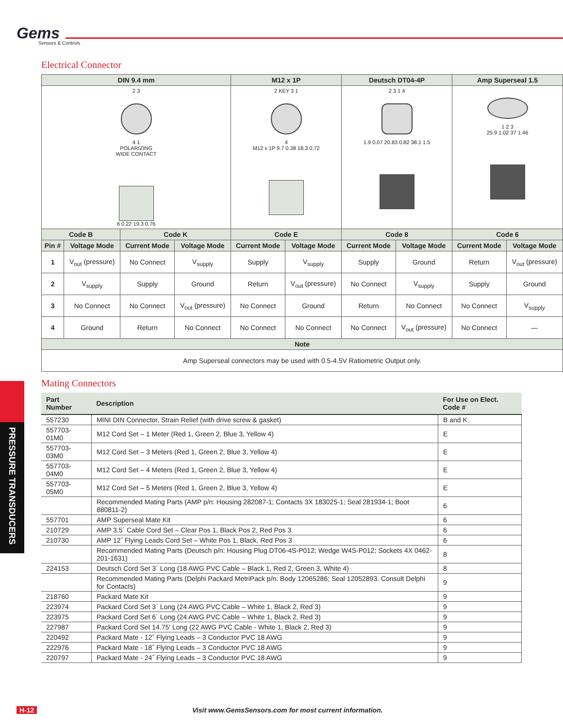Gems
Sensors & Controls
Electrical Connector
| DIN 9.4 mm | | | | M12 x 1P | | Deutsch DT04-4P | | Amp Superseal 1.5 | |
| --- | --- | --- | --- | --- | --- | --- | --- | --- | --- |
| 2 3 4 1 POLARIZING WIDE CONTACT 6 0.22 19.3 0.76 | | | | 2 KEY 3 1 4 M12 x 1P 9.7 0.38 18.3 0.72 | | 2 3 1 4 1.9 0.07 20.83 0.82 38.1 1.5 | | 1 2 3 25.9 1.02 37 1.46 | |
| Code B | | Code K | | Code E | | Code 8 | | Code 6 | |
| Pin # | Voltage Mode | Current Mode | Voltage Mode | Current Mode | Voltage Mode | Current Mode | Voltage Mode | Current Mode | Voltage Mode |
| 1 | V<sub>out</sub> (pressure) | No Connect | V<sub>supply</sub> | Supply | V<sub>supply</sub> | Supply | Ground | Return | V<sub>out</sub> (pressure) |
| 2 | V<sub>supply</sub> | Supply | Ground | Return | V<sub>out</sub> (pressure) | No Connect | V<sub>supply</sub> | Supply | Ground |
| 3 | No Connect | No Connect | V<sub>out</sub> (pressure) | No Connect | Ground | Return | No Connect | No Connect | V<sub>supply</sub> |
| 4 | Ground | Return | No Connect | No Connect | No Connect | No Connect | V<sub>out</sub> (pressure) | No Connect | — |
| Note | | | | | | | | | |
| Amp Superseal connectors may be used with 0.5-4.5V Ratiometric Output only. | | | | | | | | | |
Mating Connectors
| Part Number | Description | For Use on Elect. Code # |
| --- | --- | --- |
| 557230 | MINI DIN Connector, Strain Relief (with drive screw & gasket) | B and K |
| 557703-01M0 | M12 Cord Set – 1 Meter (Red 1, Green 2, Blue 3, Yellow 4) | E |
| 557703-03M0 | M12 Cord Set – 3 Meters (Red 1, Green 2, Blue 3, Yellow 4) | E |
| 557703-04M0 | M12 Cord Set – 4 Meters (Red 1, Green 2, Blue 3, Yellow 4) | E |
| 557703-05M0 | M12 Cord Set – 5 Meters (Red 1, Green 2, Blue 3, Yellow 4) | E |
| | Recommended Mating Parts (AMP p/n: Housing 282087-1; Contacts 3X 183025-1; Seal 281934-1; Boot 880811-2) | 6 |
| 557701 | AMP Superseal Mate Kit | 6 |
| 210729 | AMP 3.5´ Cable Cord Set – Clear Pos 1, Black Pos 2, Red Pos 3 | 6 |
| 210730 | AMP 12˝ Flying Leads Cord Set – White Pos 1, Black, Red Pos 3 | 6 |
| | Recommended Mating Parts (Deutsch p/n: Housing Plug DT06-4S-P012; Wedge W4S-P012; Sockets 4X 0462-201-1631) | 8 |
| 224153 | Deutsch Cord Set 3´ Long (18 AWG PVC Cable – Black 1, Red 2, Green 3, White 4) | 8 |
| | Recommended Mating Parts (Delphi Packard MetriPack p/n: Body 12065286; Seal 12052893. Consult Delphi for Contacts) | 9 |
| 218760 | Packard Mate Kit | 9 |
| 223974 | Packard Cord Set 3´ Long (24 AWG PVC Cable – White 1, Black 2, Red 3) | 9 |
| 223975 | Packard Cord Set 6´ Long (24 AWG PVC Cable – White 1, Black 2, Red 3) | 9 |
| 227987 | Packard Cord Set 14.75' Long (22 AWG PVC Cable - White 1, Black 2, Red 3) | 9 |
| 220492 | Packard Mate - 12˝ Flying Leads – 3 Conductor PVC 18 AWG | 9 |
| 222976 | Packard Mate - 18˝ Flying Leads – 3 Conductor PVC 18 AWG | 9 |
| 220797 | Packard Mate - 24˝ Flying Leads – 3 Conductor PVC 18 AWG | 9 |
PRESSURE TRANSDUCERS
H-12 Visit www.GemsSensors.com for most current information.